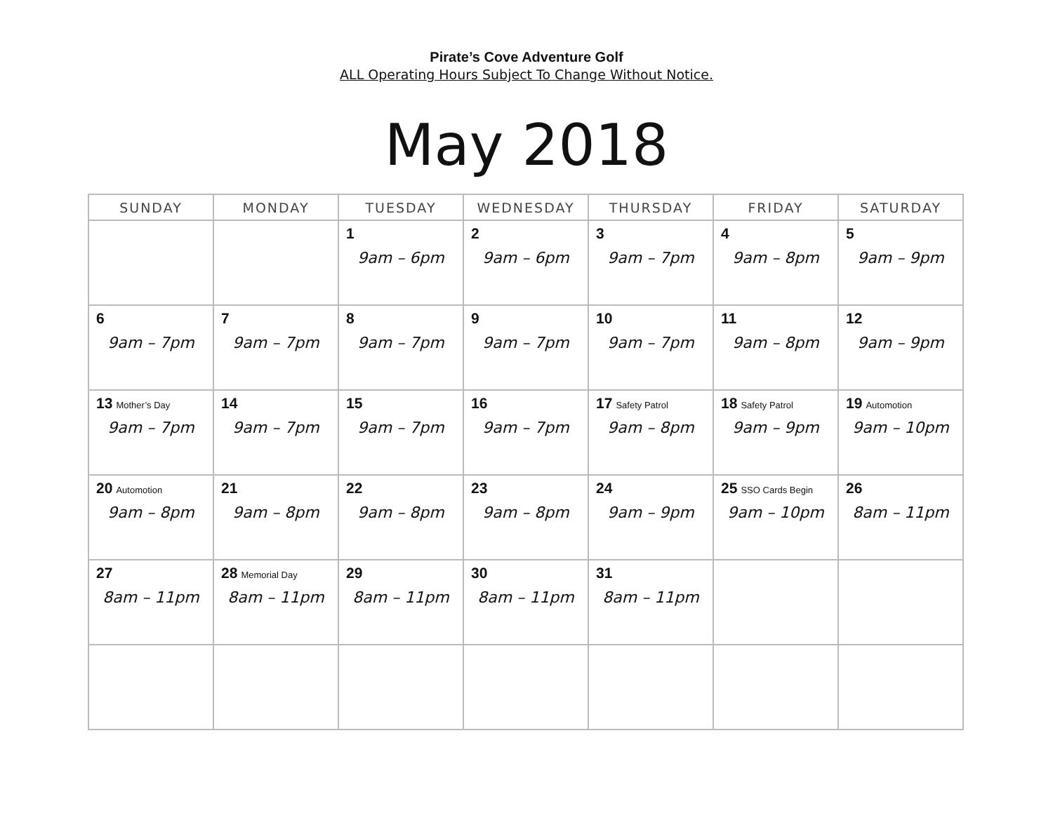Pirate’s Cove Adventure Golf
ALL Operating Hours Subject To Change Without Notice.
May 2018
| SUNDAY | MONDAY | TUESDAY | WEDNESDAY | THURSDAY | FRIDAY | SATURDAY |
| --- | --- | --- | --- | --- | --- | --- |
| | | 1 9am – 6pm | 2 9am – 6pm | 3 9am – 7pm | 4 9am – 8pm | 5 9am – 9pm |
| 6 9am – 7pm | 7 9am – 7pm | 8 9am – 7pm | 9 9am – 7pm | 10 9am – 7pm | 11 9am – 8pm | 12 9am – 9pm |
| 13 Mother’s Day 9am – 7pm | 14 9am – 7pm | 15 9am – 7pm | 16 9am – 7pm | 17 Safety Patrol 9am – 8pm | 18 Safety Patrol 9am – 9pm | 19 Automotion 9am – 10pm |
| 20 Automotion 9am – 8pm | 21 9am – 8pm | 22 9am – 8pm | 23 9am – 8pm | 24 9am – 9pm | 25 SSO Cards Begin 9am – 10pm | 26 8am – 11pm |
| 27 8am – 11pm | 28 Memorial Day 8am – 11pm | 29 8am – 11pm | 30 8am – 11pm | 31 8am – 11pm | | |